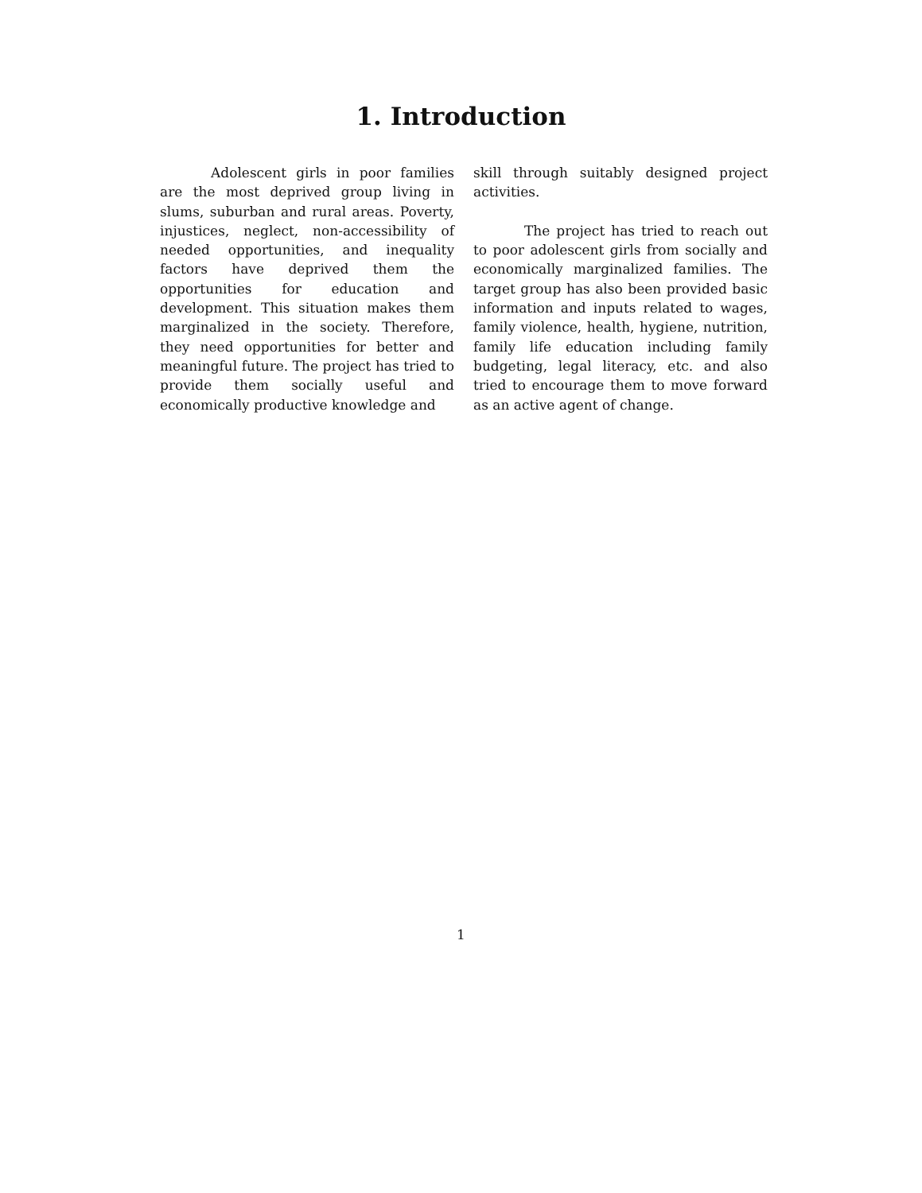1. Introduction
Adolescent girls in poor families are the most deprived group living in slums, suburban and rural areas. Poverty, injustices, neglect, non-accessibility of needed opportunities, and inequality factors have deprived them the opportunities for education and development. This situation makes them marginalized in the society. Therefore, they need opportunities for better and meaningful future. The project has tried to provide them socially useful and economically productive knowledge and
skill through suitably designed project activities.
The project has tried to reach out to poor adolescent girls from socially and economically marginalized families. The target group has also been provided basic information and inputs related to wages, family violence, health, hygiene, nutrition, family life education including family budgeting, legal literacy, etc. and also tried to encourage them to move forward as an active agent of change.
1